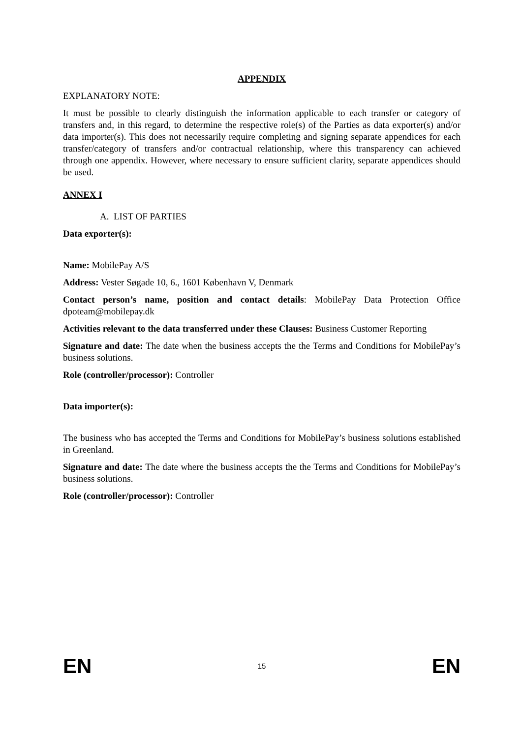APPENDIX
EXPLANATORY NOTE:
It must be possible to clearly distinguish the information applicable to each transfer or category of transfers and, in this regard, to determine the respective role(s) of the Parties as data exporter(s) and/or data importer(s). This does not necessarily require completing and signing separate appendices for each transfer/category of transfers and/or contractual relationship, where this transparency can achieved through one appendix. However, where necessary to ensure sufficient clarity, separate appendices should be used.
ANNEX I
A. LIST OF PARTIES
Data exporter(s):
Name: MobilePay A/S
Address: Vester Søgade 10, 6., 1601 København V, Denmark
Contact person’s name, position and contact details: MobilePay Data Protection Office dpoteam@mobilepay.dk
Activities relevant to the data transferred under these Clauses: Business Customer Reporting
Signature and date: The date when the business accepts the the Terms and Conditions for MobilePay’s business solutions.
Role (controller/processor): Controller
Data importer(s):
The business who has accepted the Terms and Conditions for MobilePay’s business solutions established in Greenland.
Signature and date: The date where the business accepts the the Terms and Conditions for MobilePay’s business solutions.
Role (controller/processor): Controller
EN 15 EN